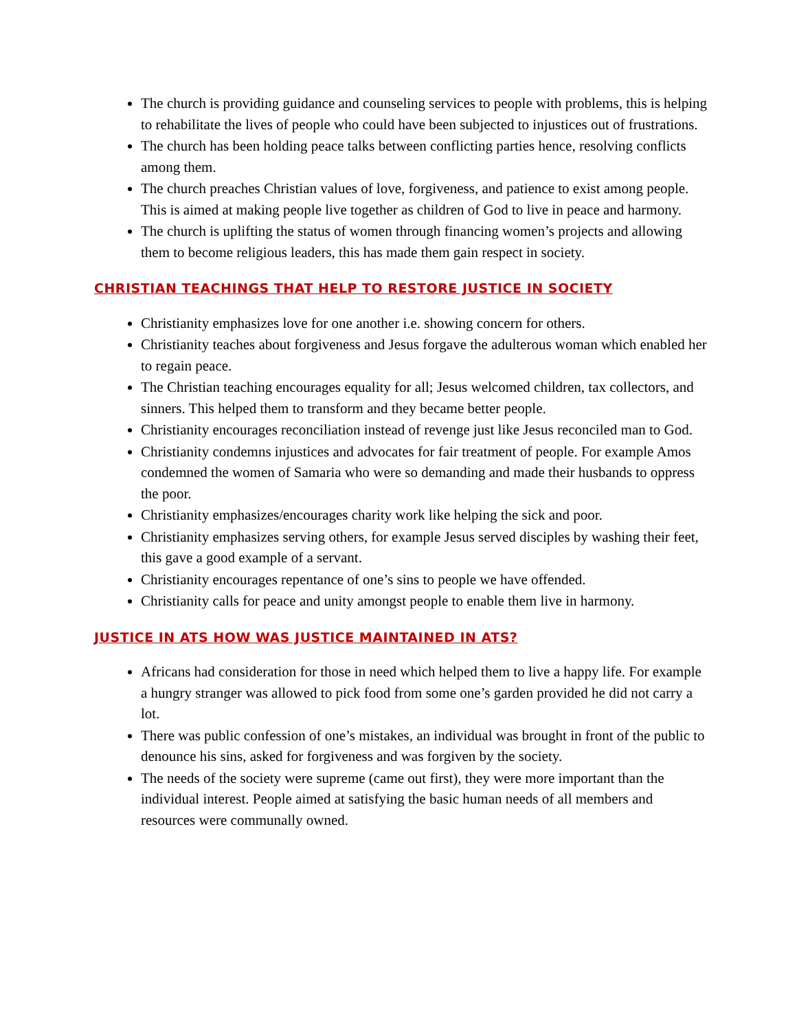The church is providing guidance and counseling services to people with problems, this is helping to rehabilitate the lives of people who could have been subjected to injustices out of frustrations.
The church has been holding peace talks between conflicting parties hence, resolving conflicts among them.
The church preaches Christian values of love, forgiveness, and patience to exist among people. This is aimed at making people live together as children of God to live in peace and harmony.
The church is uplifting the status of women through financing women’s projects and allowing them to become religious leaders, this has made them gain respect in society.
CHRISTIAN TEACHINGS THAT HELP TO RESTORE JUSTICE IN SOCIETY
Christianity emphasizes love for one another i.e. showing concern for others.
Christianity teaches about forgiveness and Jesus forgave the adulterous woman which enabled her to regain peace.
The Christian teaching encourages equality for all; Jesus welcomed children, tax collectors, and sinners. This helped them to transform and they became better people.
Christianity encourages reconciliation instead of revenge just like Jesus reconciled man to God.
Christianity condemns injustices and advocates for fair treatment of people. For example Amos condemned the women of Samaria who were so demanding and made their husbands to oppress the poor.
Christianity emphasizes/encourages charity work like helping the sick and poor.
Christianity emphasizes serving others, for example Jesus served disciples by washing their feet, this gave a good example of a servant.
Christianity encourages repentance of one’s sins to people we have offended.
Christianity calls for peace and unity amongst people to enable them live in harmony.
JUSTICE IN ATS HOW WAS JUSTICE MAINTAINED IN ATS?
Africans had consideration for those in need which helped them to live a happy life. For example a hungry stranger was allowed to pick food from some one’s garden provided he did not carry a lot.
There was public confession of one’s mistakes, an individual was brought in front of the public to denounce his sins, asked for forgiveness and was forgiven by the society.
The needs of the society were supreme (came out first), they were more important than the individual interest. People aimed at satisfying the basic human needs of all members and resources were communally owned.